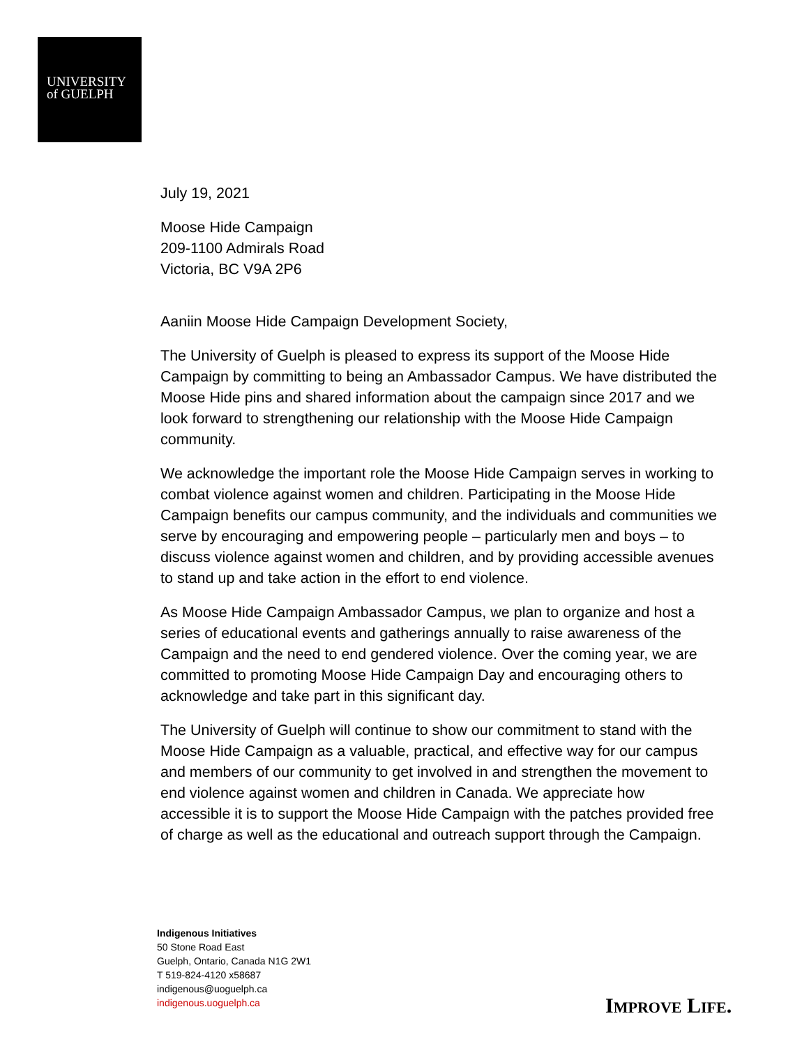UNIVERSITY
of GUELPH
July 19, 2021
Moose Hide Campaign
209-1100 Admirals Road
Victoria, BC V9A 2P6
Aaniin Moose Hide Campaign Development Society,
The University of Guelph is pleased to express its support of the Moose Hide Campaign by committing to being an Ambassador Campus. We have distributed the Moose Hide pins and shared information about the campaign since 2017 and we look forward to strengthening our relationship with the Moose Hide Campaign community.
We acknowledge the important role the Moose Hide Campaign serves in working to combat violence against women and children. Participating in the Moose Hide Campaign benefits our campus community, and the individuals and communities we serve by encouraging and empowering people – particularly men and boys – to discuss violence against women and children, and by providing accessible avenues to stand up and take action in the effort to end violence.
As Moose Hide Campaign Ambassador Campus, we plan to organize and host a series of educational events and gatherings annually to raise awareness of the Campaign and the need to end gendered violence. Over the coming year, we are committed to promoting Moose Hide Campaign Day and encouraging others to acknowledge and take part in this significant day.
The University of Guelph will continue to show our commitment to stand with the Moose Hide Campaign as a valuable, practical, and effective way for our campus and members of our community to get involved in and strengthen the movement to end violence against women and children in Canada. We appreciate how accessible it is to support the Moose Hide Campaign with the patches provided free of charge as well as the educational and outreach support through the Campaign.
Indigenous Initiatives
50 Stone Road East
Guelph, Ontario, Canada N1G 2W1
T 519-824-4120 x58687
indigenous@uoguelph.ca
indigenous.uoguelph.ca
IMPROVE LIFE.